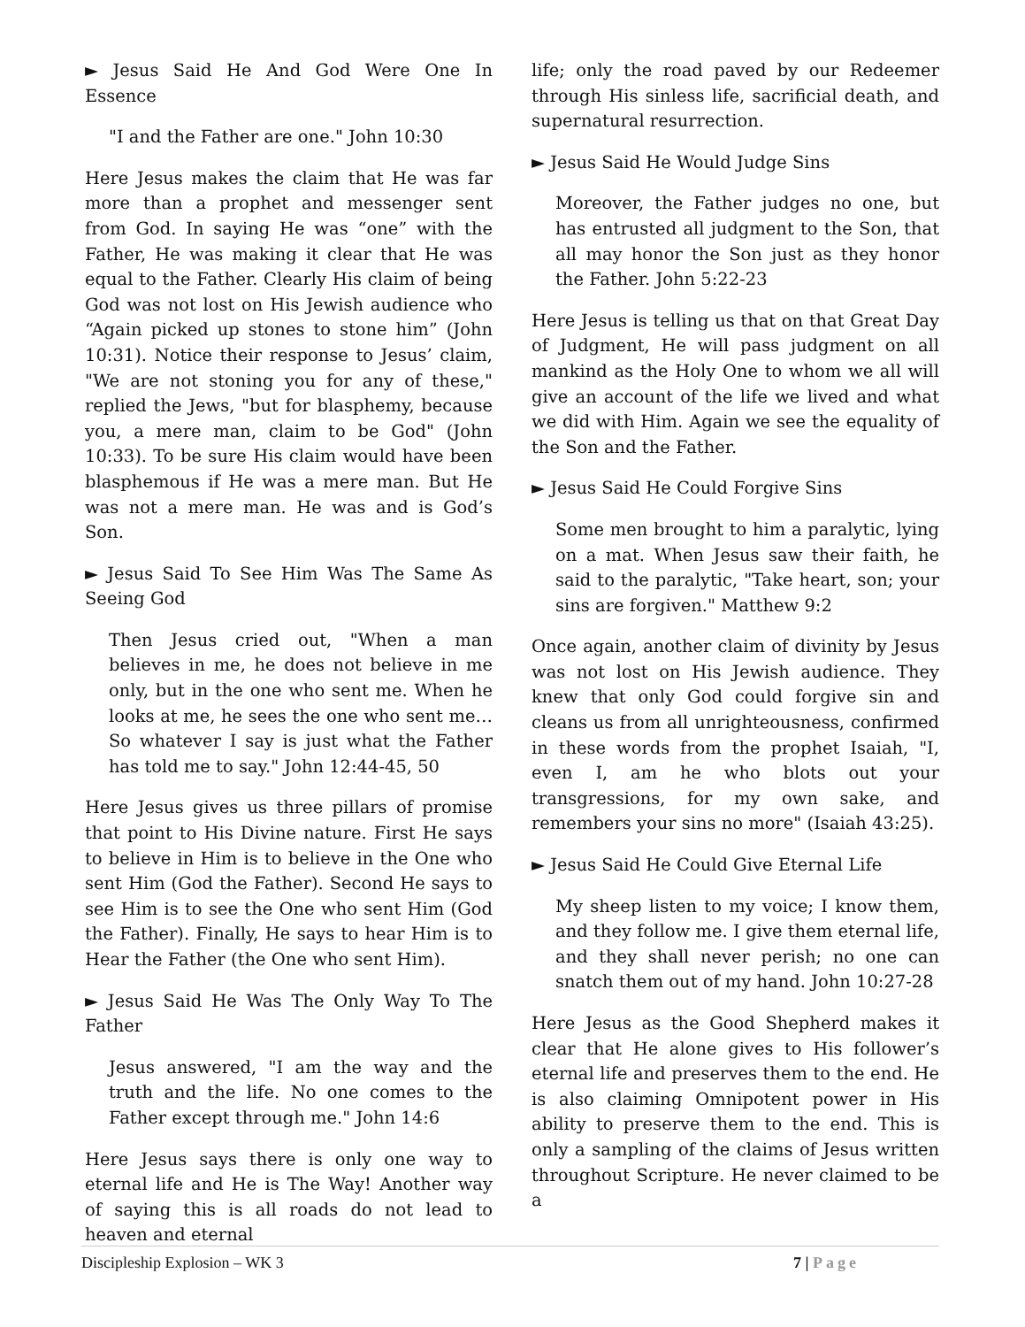► Jesus Said He And God Were One In Essence
"I and the Father are one." John 10:30
Here Jesus makes the claim that He was far more than a prophet and messenger sent from God. In saying He was “one” with the Father, He was making it clear that He was equal to the Father. Clearly His claim of being God was not lost on His Jewish audience who “Again picked up stones to stone him” (John 10:31). Notice their response to Jesus’ claim, "We are not stoning you for any of these," replied the Jews, "but for blasphemy, because you, a mere man, claim to be God" (John 10:33). To be sure His claim would have been blasphemous if He was a mere man. But He was not a mere man. He was and is God’s Son.
► Jesus Said To See Him Was The Same As Seeing God
Then Jesus cried out, "When a man believes in me, he does not believe in me only, but in the one who sent me. When he looks at me, he sees the one who sent me…So whatever I say is just what the Father has told me to say." John 12:44-45, 50
Here Jesus gives us three pillars of promise that point to His Divine nature. First He says to believe in Him is to believe in the One who sent Him (God the Father). Second He says to see Him is to see the One who sent Him (God the Father). Finally, He says to hear Him is to Hear the Father (the One who sent Him).
► Jesus Said He Was The Only Way To The Father
Jesus answered, "I am the way and the truth and the life. No one comes to the Father except through me." John 14:6
Here Jesus says there is only one way to eternal life and He is The Way! Another way of saying this is all roads do not lead to heaven and eternal
life; only the road paved by our Redeemer through His sinless life, sacrificial death, and supernatural resurrection.
► Jesus Said He Would Judge Sins
Moreover, the Father judges no one, but has entrusted all judgment to the Son, that all may honor the Son just as they honor the Father. John 5:22-23
Here Jesus is telling us that on that Great Day of Judgment, He will pass judgment on all mankind as the Holy One to whom we all will give an account of the life we lived and what we did with Him. Again we see the equality of the Son and the Father.
► Jesus Said He Could Forgive Sins
Some men brought to him a paralytic, lying on a mat. When Jesus saw their faith, he said to the paralytic, "Take heart, son; your sins are forgiven." Matthew 9:2
Once again, another claim of divinity by Jesus was not lost on His Jewish audience. They knew that only God could forgive sin and cleans us from all unrighteousness, confirmed in these words from the prophet Isaiah, "I, even I, am he who blots out your transgressions, for my own sake, and remembers your sins no more" (Isaiah 43:25).
► Jesus Said He Could Give Eternal Life
My sheep listen to my voice; I know them, and they follow me. I give them eternal life, and they shall never perish; no one can snatch them out of my hand. John 10:27-28
Here Jesus as the Good Shepherd makes it clear that He alone gives to His follower’s eternal life and preserves them to the end. He is also claiming Omnipotent power in His ability to preserve them to the end. This is only a sampling of the claims of Jesus written throughout Scripture. He never claimed to be a
Discipleship Explosion – WK 3 7 | Page